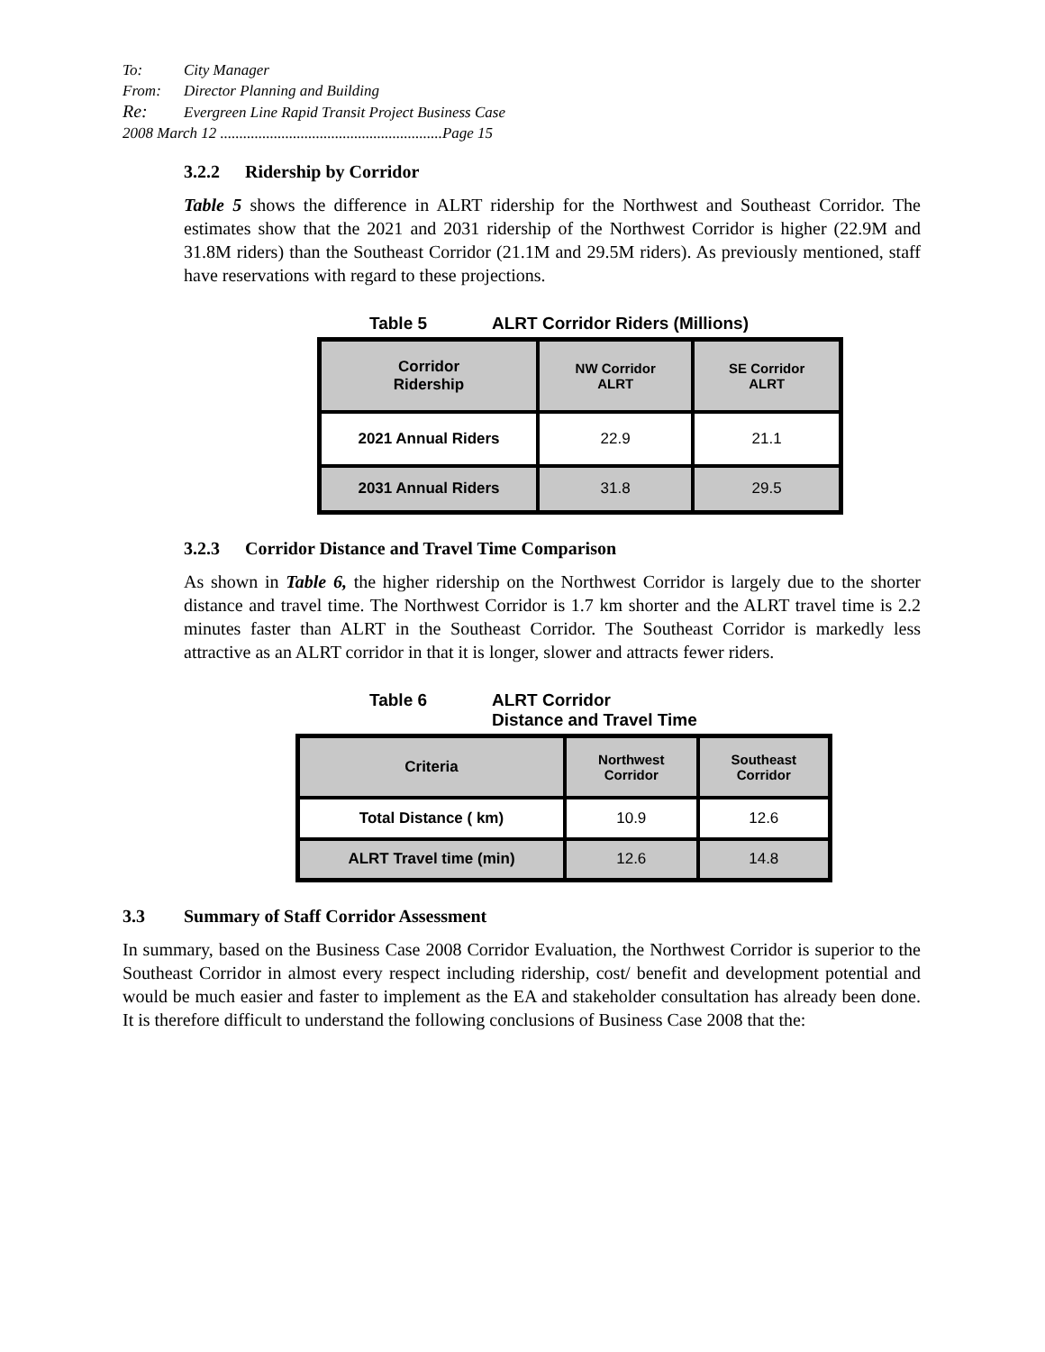To: City Manager
From: Director Planning and Building
Re: Evergreen Line Rapid Transit Project Business Case
2008 March 12 ..........................................................Page 15
3.2.2 Ridership by Corridor
Table 5 shows the difference in ALRT ridership for the Northwest and Southeast Corridor. The estimates show that the 2021 and 2031 ridership of the Northwest Corridor is higher (22.9M and 31.8M riders) than the Southeast Corridor (21.1M and 29.5M riders). As previously mentioned, staff have reservations with regard to these projections.
Table 5 ALRT Corridor Riders (Millions)
| Corridor Ridership | NW Corridor ALRT | SE Corridor ALRT |
| --- | --- | --- |
| 2021 Annual Riders | 22.9 | 21.1 |
| 2031 Annual Riders | 31.8 | 29.5 |
3.2.3 Corridor Distance and Travel Time Comparison
As shown in Table 6, the higher ridership on the Northwest Corridor is largely due to the shorter distance and travel time. The Northwest Corridor is 1.7 km shorter and the ALRT travel time is 2.2 minutes faster than ALRT in the Southeast Corridor. The Southeast Corridor is markedly less attractive as an ALRT corridor in that it is longer, slower and attracts fewer riders.
Table 6 ALRT Corridor
Distance and Travel Time
| Criteria | Northwest Corridor | Southeast Corridor |
| --- | --- | --- |
| Total Distance ( km) | 10.9 | 12.6 |
| ALRT Travel time (min) | 12.6 | 14.8 |
3.3 Summary of Staff Corridor Assessment
In summary, based on the Business Case 2008 Corridor Evaluation, the Northwest Corridor is superior to the Southeast Corridor in almost every respect including ridership, cost/ benefit and development potential and would be much easier and faster to implement as the EA and stakeholder consultation has already been done. It is therefore difficult to understand the following conclusions of Business Case 2008 that the: